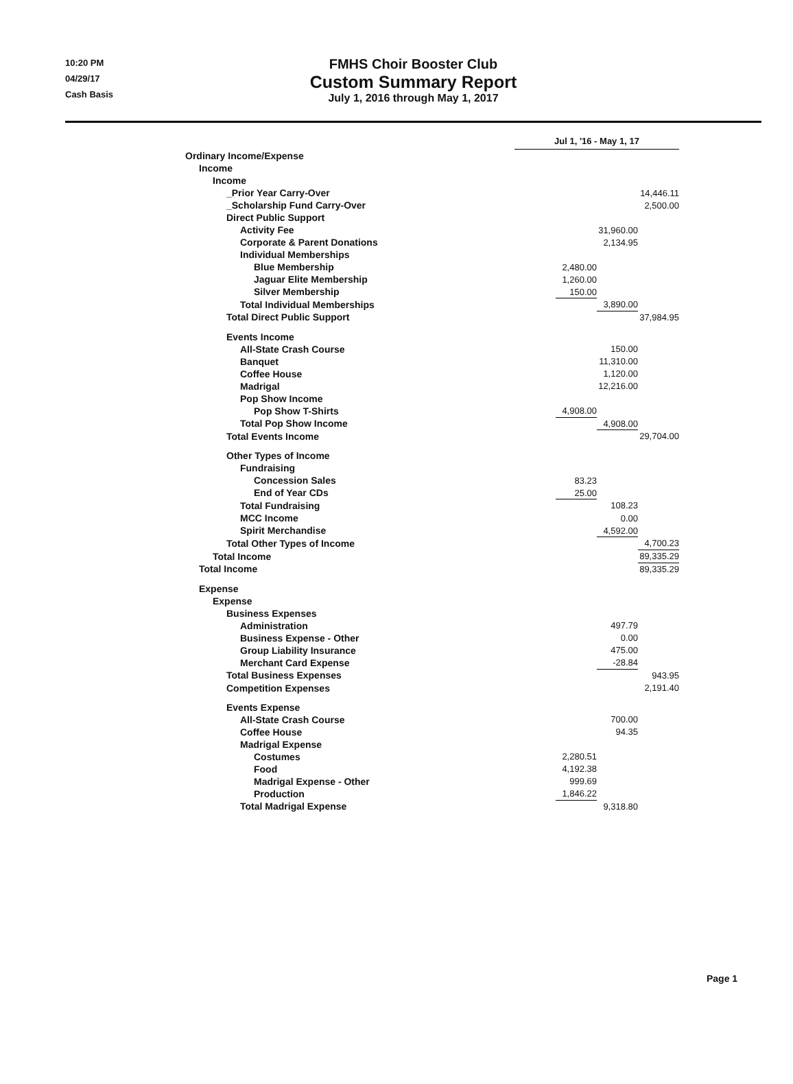10:20 PM
04/29/17
Cash Basis
FMHS Choir Booster Club
Custom Summary Report
July 1, 2016 through May 1, 2017
| | Jul 1, '16 - May 1, 17 | | | |
| Ordinary Income/Expense | | | | |
| Income | | | | |
| Income | | | | |
| _Prior Year Carry-Over | | | | 14,446.11 |
| _Scholarship Fund Carry-Over | | | | 2,500.00 |
| Direct Public Support | | | | |
| Activity Fee | | | 31,960.00 | |
| Corporate & Parent Donations | | | 2,134.95 | |
| Individual Memberships | | | | |
| Blue Membership | | 2,480.00 | | |
| Jaguar Elite Membership | | 1,260.00 | | |
| Silver Membership | | 150.00 | | |
| Total Individual Memberships | | | 3,890.00 | |
| Total Direct Public Support | | | | 37,984.95 |
| Events Income | | | | |
| All-State Crash Course | | | 150.00 | |
| Banquet | | | 11,310.00 | |
| Coffee House | | | 1,120.00 | |
| Madrigal | | | 12,216.00 | |
| Pop Show Income | | | | |
| Pop Show T-Shirts | | 4,908.00 | | |
| Total Pop Show Income | | | 4,908.00 | |
| Total Events Income | | | | 29,704.00 |
| Other Types of Income | | | | |
| Fundraising | | | | |
| Concession Sales | | 83.23 | | |
| End of Year CDs | | 25.00 | | |
| Total Fundraising | | | 108.23 | |
| MCC Income | | | 0.00 | |
| Spirit Merchandise | | | 4,592.00 | |
| Total Other Types of Income | | | | 4,700.23 |
| Total Income | | | | 89,335.29 |
| Total Income | | | | 89,335.29 |
| Expense | | | | |
| Expense | | | | |
| Business Expenses | | | | |
| Administration | | | 497.79 | |
| Business Expense - Other | | | 0.00 | |
| Group Liability Insurance | | | 475.00 | |
| Merchant Card Expense | | | -28.84 | |
| Total Business Expenses | | | | 943.95 |
| Competition Expenses | | | | 2,191.40 |
| Events Expense | | | | |
| All-State Crash Course | | | 700.00 | |
| Coffee House | | | 94.35 | |
| Madrigal Expense | | | | |
| Costumes | | 2,280.51 | | |
| Food | | 4,192.38 | | |
| Madrigal Expense - Other | | 999.69 | | |
| Production | | 1,846.22 | | |
| Total Madrigal Expense | | | 9,318.80 | |
Page 1